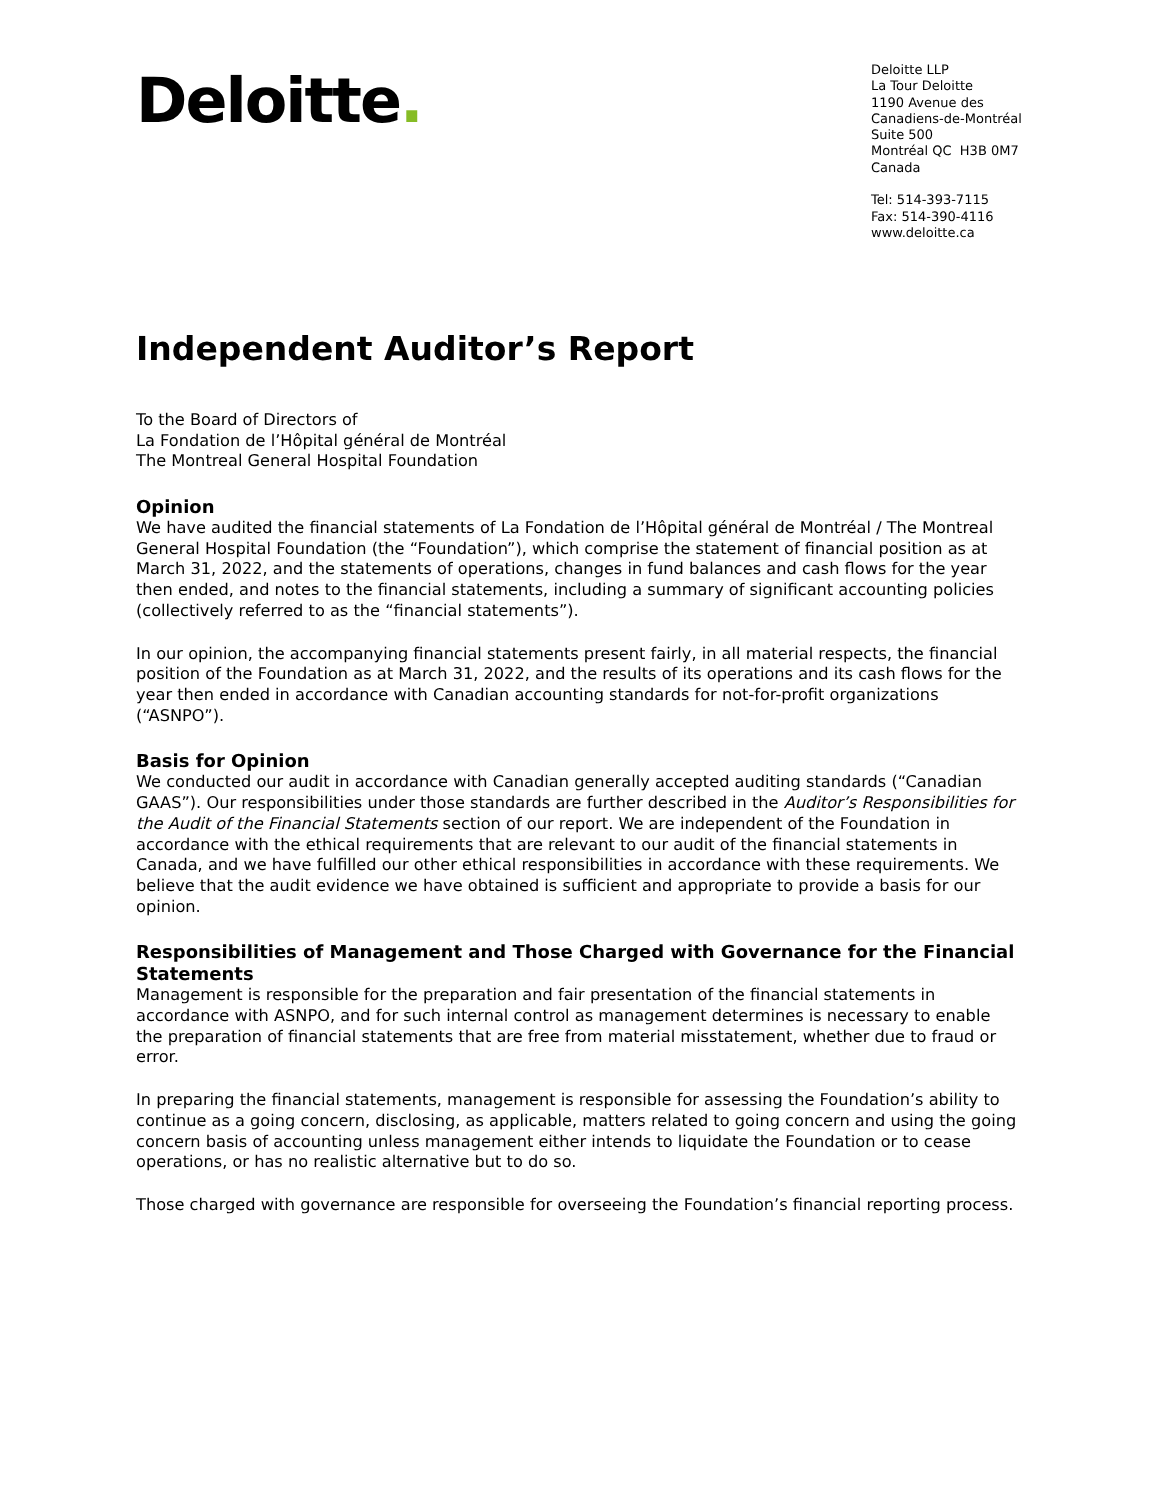Deloitte.
Deloitte LLP
La Tour Deloitte
1190 Avenue des
Canadiens-de-Montréal
Suite 500
Montréal QC H3B 0M7
Canada
Tel: 514-393-7115
Fax: 514-390-4116
www.deloitte.ca
Independent Auditor’s Report
To the Board of Directors of
La Fondation de l’Hôpital général de Montréal
The Montreal General Hospital Foundation
Opinion
We have audited the financial statements of La Fondation de l’Hôpital général de Montréal / The Montreal General Hospital Foundation (the “Foundation”), which comprise the statement of financial position as at March 31, 2022, and the statements of operations, changes in fund balances and cash flows for the year then ended, and notes to the financial statements, including a summary of significant accounting policies (collectively referred to as the “financial statements”).
In our opinion, the accompanying financial statements present fairly, in all material respects, the financial position of the Foundation as at March 31, 2022, and the results of its operations and its cash flows for the year then ended in accordance with Canadian accounting standards for not-for-profit organizations (“ASNPO”).
Basis for Opinion
We conducted our audit in accordance with Canadian generally accepted auditing standards (“Canadian GAAS”). Our responsibilities under those standards are further described in the Auditor’s Responsibilities for the Audit of the Financial Statements section of our report. We are independent of the Foundation in accordance with the ethical requirements that are relevant to our audit of the financial statements in Canada, and we have fulfilled our other ethical responsibilities in accordance with these requirements. We believe that the audit evidence we have obtained is sufficient and appropriate to provide a basis for our opinion.
Responsibilities of Management and Those Charged with Governance for the Financial Statements
Management is responsible for the preparation and fair presentation of the financial statements in accordance with ASNPO, and for such internal control as management determines is necessary to enable the preparation of financial statements that are free from material misstatement, whether due to fraud or error.
In preparing the financial statements, management is responsible for assessing the Foundation’s ability to continue as a going concern, disclosing, as applicable, matters related to going concern and using the going concern basis of accounting unless management either intends to liquidate the Foundation or to cease operations, or has no realistic alternative but to do so.
Those charged with governance are responsible for overseeing the Foundation’s financial reporting process.